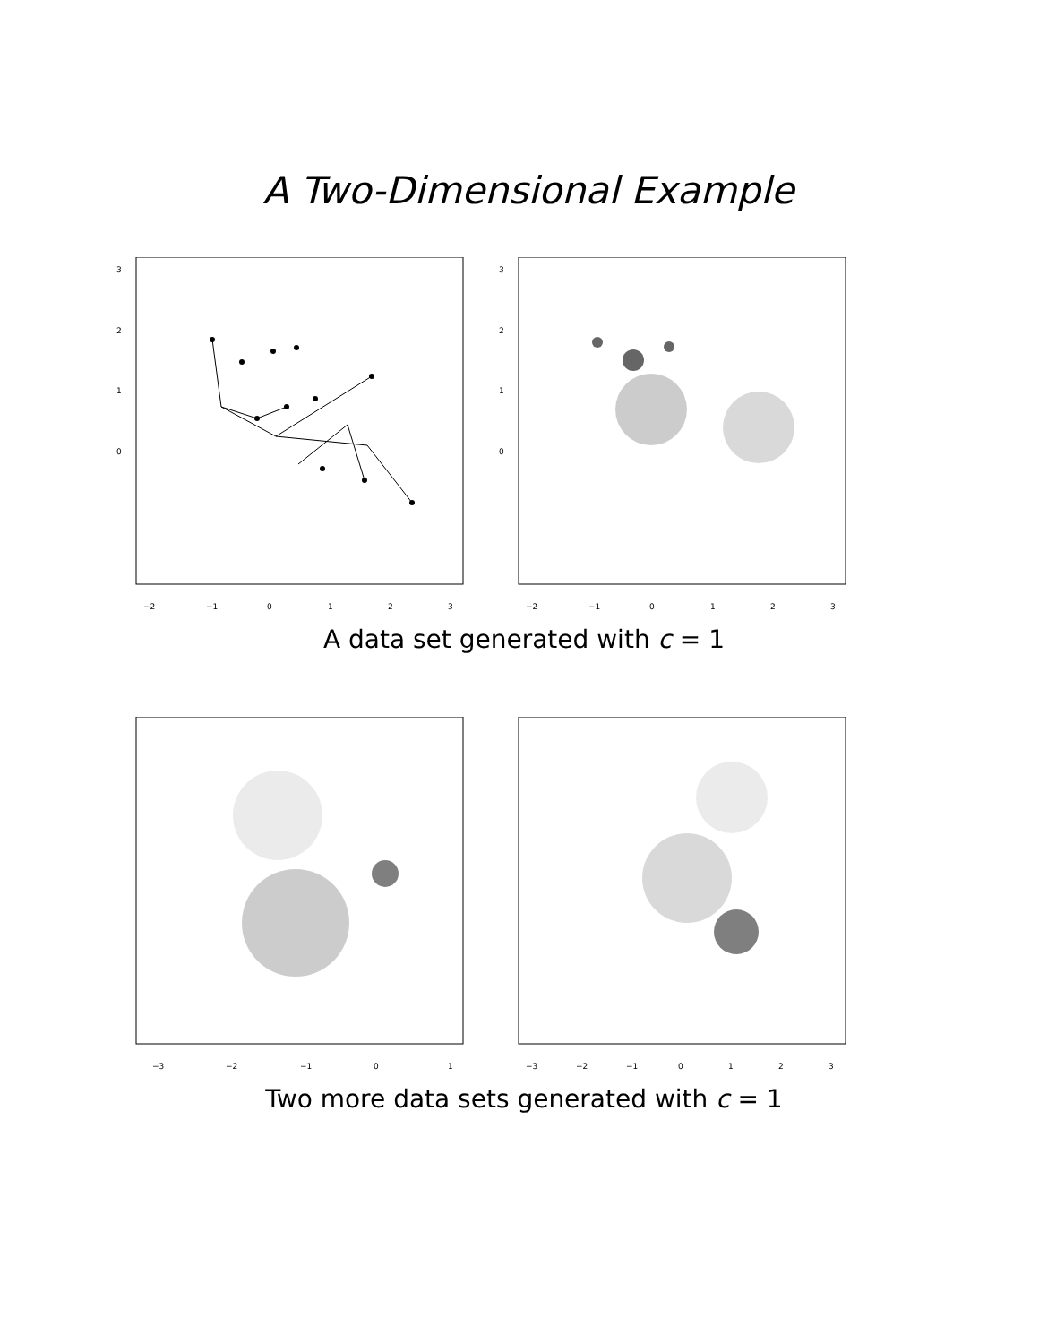A Two-Dimensional Example
3
2
1
0
−2
−1
0
1
2
3
3
2
1
0
−2
−1
0
1
2
3
A data set generated with c = 1
−3
−2
−1
0
1
−3
−2
−1
0
1
2
3
Two more data sets generated with c = 1